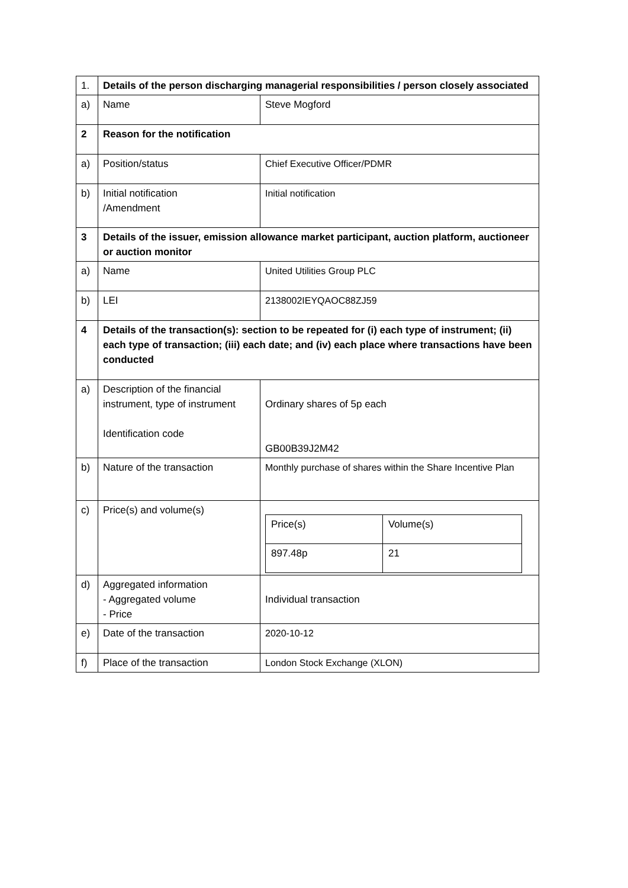| 1. | Details of the person discharging managerial responsibilities / person closely associated | |
| a) | Name | Steve Mogford |
| 2 | Reason for the notification | |
| a) | Position/status | Chief Executive Officer/PDMR |
| b) | Initial notification /Amendment | Initial notification |
| 3 | Details of the issuer, emission allowance market participant, auction platform, auctioneer or auction monitor | |
| a) | Name | United Utilities Group PLC |
| b) | LEI | 2138002IEYQAOC88ZJ59 |
| 4 | Details of the transaction(s): section to be repeated for (i) each type of instrument; (ii) each type of transaction; (iii) each date; and (iv) each place where transactions have been conducted | |
| a) | Description of the financial instrument, type of instrument Identification code | Ordinary shares of 5p each GB00B39J2M42 |
| b) | Nature of the transaction | Monthly purchase of shares within the Share Incentive Plan |
| c) | Price(s) and volume(s) | / Price(s) / Volume(s) / / 897.48p / 21 / |
| d) | Aggregated information - Aggregated volume - Price | Individual transaction |
| e) | Date of the transaction | 2020-10-12 |
| f) | Place of the transaction | London Stock Exchange (XLON) |